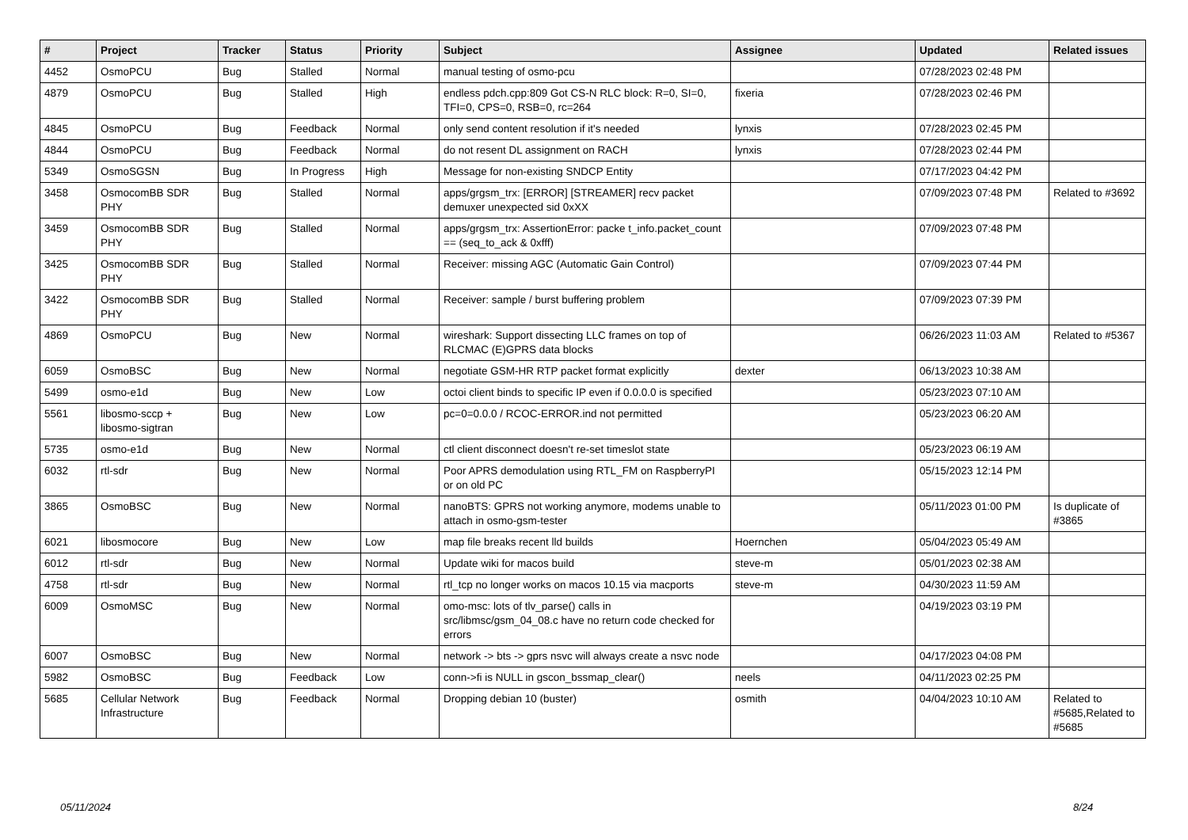| # | Project | Tracker | Status | Priority | Subject | Assignee | Updated | Related issues |
| --- | --- | --- | --- | --- | --- | --- | --- | --- |
| 4452 | OsmoPCU | Bug | Stalled | Normal | manual testing of osmo-pcu | | 07/28/2023 02:48 PM | |
| 4879 | OsmoPCU | Bug | Stalled | High | endless pdch.cpp:809 Got CS-N RLC block: R=0, SI=0, TFI=0, CPS=0, RSB=0, rc=264 | fixeria | 07/28/2023 02:46 PM | |
| 4845 | OsmoPCU | Bug | Feedback | Normal | only send content resolution if it's needed | lynxis | 07/28/2023 02:45 PM | |
| 4844 | OsmoPCU | Bug | Feedback | Normal | do not resent DL assignment on RACH | lynxis | 07/28/2023 02:44 PM | |
| 5349 | OsmoSGSN | Bug | In Progress | High | Message for non-existing SNDCP Entity | | 07/17/2023 04:42 PM | |
| 3458 | OsmocomBB SDR PHY | Bug | Stalled | Normal | apps/grgsm_trx: [ERROR] [STREAMER] recv packet demuxer unexpected sid 0xXX | | 07/09/2023 07:48 PM | Related to #3692 |
| 3459 | OsmocomBB SDR PHY | Bug | Stalled | Normal | apps/grgsm_trx: AssertionError: packe t_info.packet_count == (seq_to_ack & 0xfff) | | 07/09/2023 07:48 PM | |
| 3425 | OsmocomBB SDR PHY | Bug | Stalled | Normal | Receiver: missing AGC (Automatic Gain Control) | | 07/09/2023 07:44 PM | |
| 3422 | OsmocomBB SDR PHY | Bug | Stalled | Normal | Receiver: sample / burst buffering problem | | 07/09/2023 07:39 PM | |
| 4869 | OsmoPCU | Bug | New | Normal | wireshark: Support dissecting LLC frames on top of RLCMAC (E)GPRS data blocks | | 06/26/2023 11:03 AM | Related to #5367 |
| 6059 | OsmoBSC | Bug | New | Normal | negotiate GSM-HR RTP packet format explicitly | dexter | 06/13/2023 10:38 AM | |
| 5499 | osmo-e1d | Bug | New | Low | octoi client binds to specific IP even if 0.0.0.0 is specified | | 05/23/2023 07:10 AM | |
| 5561 | libosmo-sccp + libosmo-sigtran | Bug | New | Low | pc=0=0.0.0 / RCOC-ERROR.ind not permitted | | 05/23/2023 06:20 AM | |
| 5735 | osmo-e1d | Bug | New | Normal | ctl client disconnect doesn't re-set timeslot state | | 05/23/2023 06:19 AM | |
| 6032 | rtl-sdr | Bug | New | Normal | Poor APRS demodulation using RTL_FM on RaspberryPI or on old PC | | 05/15/2023 12:14 PM | |
| 3865 | OsmoBSC | Bug | New | Normal | nanoBTS: GPRS not working anymore, modems unable to attach in osmo-gsm-tester | | 05/11/2023 01:00 PM | Is duplicate of #3865 |
| 6021 | libosmocore | Bug | New | Low | map file breaks recent lld builds | Hoernchen | 05/04/2023 05:49 AM | |
| 6012 | rtl-sdr | Bug | New | Normal | Update wiki for macos build | steve-m | 05/01/2023 02:38 AM | |
| 4758 | rtl-sdr | Bug | New | Normal | rtl_tcp no longer works on macos 10.15 via macports | steve-m | 04/30/2023 11:59 AM | |
| 6009 | OsmoMSC | Bug | New | Normal | omo-msc: lots of tlv_parse() calls in src/libmsc/gsm_04_08.c have no return code checked for errors | | 04/19/2023 03:19 PM | |
| 6007 | OsmoBSC | Bug | New | Normal | network -> bts -> gprs nsvc will always create a nsvc node | | 04/17/2023 04:08 PM | |
| 5982 | OsmoBSC | Bug | Feedback | Low | conn->fi is NULL in gscon_bssmap_clear() | neels | 04/11/2023 02:25 PM | |
| 5685 | Cellular Network Infrastructure | Bug | Feedback | Normal | Dropping debian 10 (buster) | osmith | 04/04/2023 10:10 AM | Related to #5685,Related to #5685 |
05/11/2024 8/24